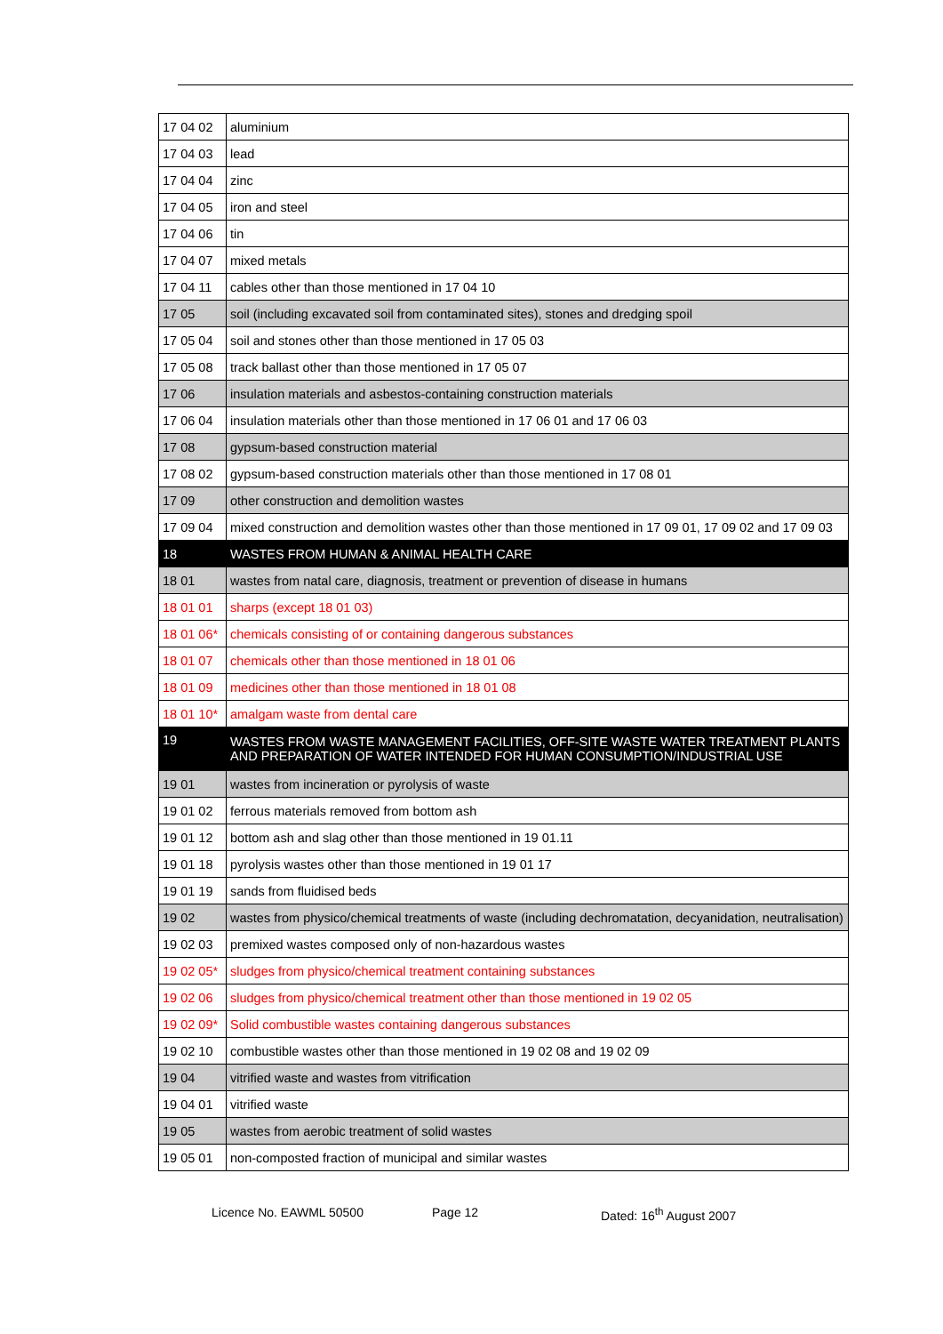| 17 04 02 | aluminium |
| 17 04 03 | lead |
| 17 04 04 | zinc |
| 17 04 05 | iron and steel |
| 17 04 06 | tin |
| 17 04 07 | mixed metals |
| 17 04 11 | cables other than those mentioned in 17 04 10 |
| 17 05 | soil (including excavated soil from contaminated sites), stones and dredging spoil |
| 17 05 04 | soil and stones other than those mentioned in 17 05 03 |
| 17 05 08 | track ballast other than those mentioned in 17 05 07 |
| 17 06 | insulation materials and asbestos-containing construction materials |
| 17 06 04 | insulation materials other than those mentioned in 17 06 01 and 17 06 03 |
| 17 08 | gypsum-based construction material |
| 17 08 02 | gypsum-based construction materials other than those mentioned in 17 08 01 |
| 17 09 | other construction and demolition wastes |
| 17 09 04 | mixed construction and demolition wastes other than those mentioned in 17 09 01, 17 09 02 and 17 09 03 |
| 18 | WASTES FROM HUMAN & ANIMAL HEALTH CARE |
| 18 01 | wastes from natal care, diagnosis, treatment or prevention of disease in humans |
| 18 01 01 | sharps (except 18 01 03) |
| 18 01 06* | chemicals consisting of or containing dangerous substances |
| 18 01 07 | chemicals other than those mentioned in 18 01 06 |
| 18 01 09 | medicines other than those mentioned in 18 01 08 |
| 18 01 10* | amalgam waste from dental care |
| 19 | WASTES FROM WASTE MANAGEMENT FACILITIES, OFF-SITE WASTE WATER TREATMENT PLANTS AND PREPARATION OF WATER INTENDED FOR HUMAN CONSUMPTION/INDUSTRIAL USE |
| 19 01 | wastes from incineration or pyrolysis of waste |
| 19 01 02 | ferrous materials removed from bottom ash |
| 19 01 12 | bottom ash and slag other than those mentioned in 19 01.11 |
| 19 01 18 | pyrolysis wastes other than those mentioned in 19 01 17 |
| 19 01 19 | sands from fluidised beds |
| 19 02 | wastes from physico/chemical treatments of waste (including dechromatation, decyanidation, neutralisation) |
| 19 02 03 | premixed wastes composed only of non-hazardous wastes |
| 19 02 05* | sludges from physico/chemical treatment containing substances |
| 19 02 06 | sludges from physico/chemical treatment other than those mentioned in 19 02 05 |
| 19 02 09* | Solid combustible wastes containing dangerous substances |
| 19 02 10 | combustible wastes other than those mentioned in 19 02 08 and 19 02 09 |
| 19 04 | vitrified waste and wastes from vitrification |
| 19 04 01 | vitrified waste |
| 19 05 | wastes from aerobic treatment of solid wastes |
| 19 05 01 | non-composted fraction of municipal and similar wastes |
Licence No. EAWML 50500 Page 12 Dated: 16<sup>th</sup> August 2007